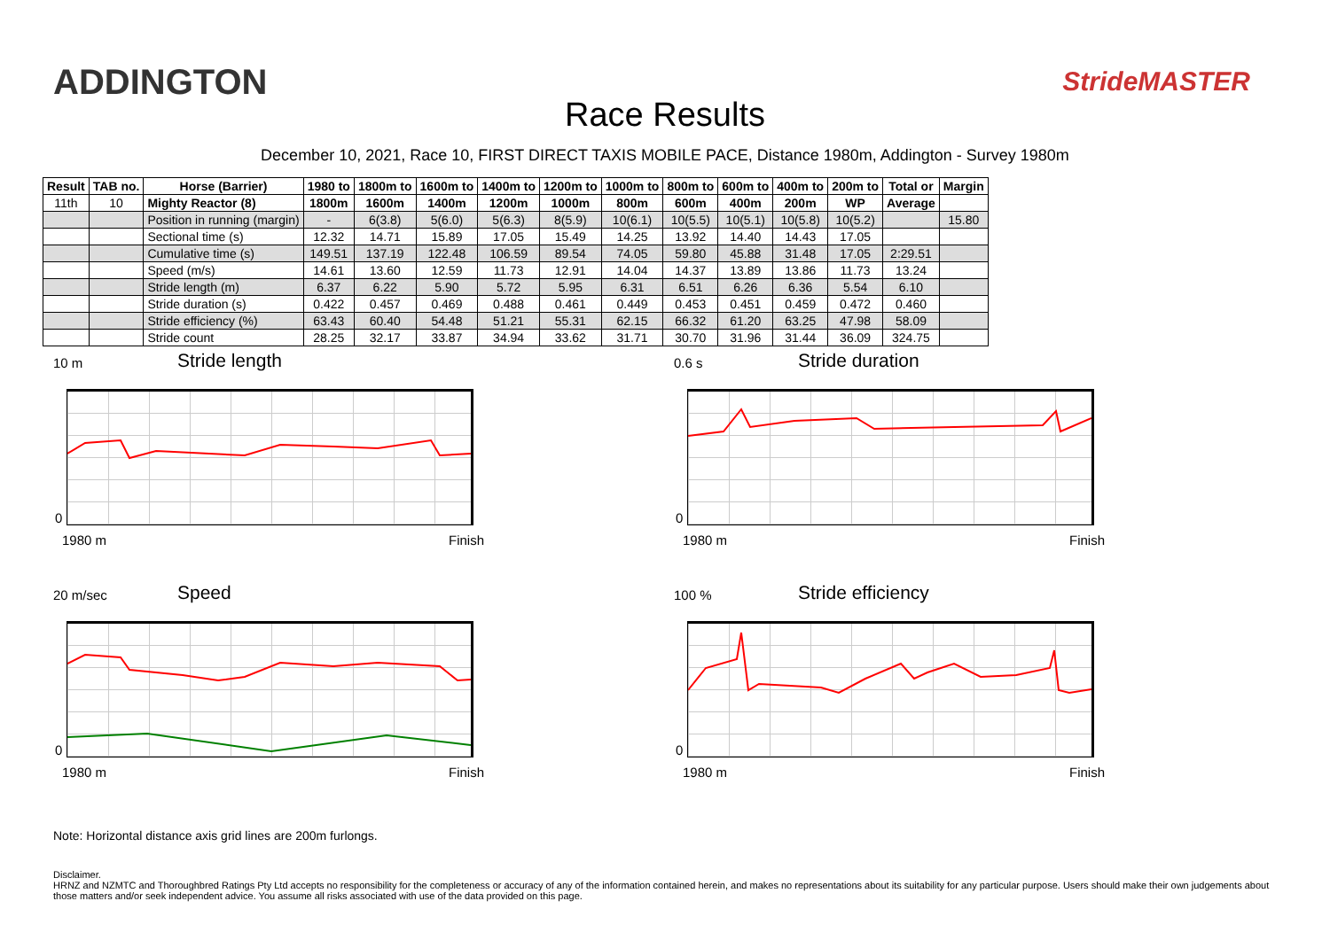ADDINGTON
Race Results
StrideMASTER
December 10, 2021, Race 10, FIRST DIRECT TAXIS MOBILE PACE, Distance 1980m, Addington - Survey 1980m
| Result | TAB no. | Horse (Barrier) | 1980 to | 1800m to | 1600m to | 1400m to | 1200m to | 1000m to | 800m to | 600m to | 400m to | 200m to | Total or | Margin |
| --- | --- | --- | --- | --- | --- | --- | --- | --- | --- | --- | --- | --- | --- | --- |
| 11th | 10 | Mighty Reactor (8) | 1800m | 1600m | 1400m | 1200m | 1000m | 800m | 600m | 400m | 200m | WP | Average | |
| | | Position in running (margin) | - | 6(3.8) | 5(6.0) | 5(6.3) | 8(5.9) | 10(6.1) | 10(5.5) | 10(5.1) | 10(5.8) | 10(5.2) | | 15.80 |
| | | Sectional time (s) | 12.32 | 14.71 | 15.89 | 17.05 | 15.49 | 14.25 | 13.92 | 14.40 | 14.43 | 17.05 | | |
| | | Cumulative time (s) | 149.51 | 137.19 | 122.48 | 106.59 | 89.54 | 74.05 | 59.80 | 45.88 | 31.48 | 17.05 | 2:29.51 | |
| | | Speed (m/s) | 14.61 | 13.60 | 12.59 | 11.73 | 12.91 | 14.04 | 14.37 | 13.89 | 13.86 | 11.73 | 13.24 | |
| | | Stride length (m) | 6.37 | 6.22 | 5.90 | 5.72 | 5.95 | 6.31 | 6.51 | 6.26 | 6.36 | 5.54 | 6.10 | |
| | | Stride duration (s) | 0.422 | 0.457 | 0.469 | 0.488 | 0.461 | 0.449 | 0.453 | 0.451 | 0.459 | 0.472 | 0.460 | |
| | | Stride efficiency (%) | 63.43 | 60.40 | 54.48 | 51.21 | 55.31 | 62.15 | 66.32 | 61.20 | 63.25 | 47.98 | 58.09 | |
| | | Stride count | 28.25 | 32.17 | 33.87 | 34.94 | 33.62 | 31.71 | 30.70 | 31.96 | 31.44 | 36.09 | 324.75 | |
10 m Stride length
0
1980 m Finish
0.6 s Stride duration
0
1980 m Finish
20 m/sec Speed
0
1980 m Finish
100 % Stride efficiency
0
1980 m Finish
Note: Horizontal distance axis grid lines are 200m furlongs.
Disclaimer.
HRNZ and NZMTC and Thoroughbred Ratings Pty Ltd accepts no responsibility for the completeness or accuracy of any of the information contained herein, and makes no representations about its suitability for any particular purpose. Users should make their own judgements about those matters and/or seek independent advice. You assume all risks associated with use of the data provided on this page.